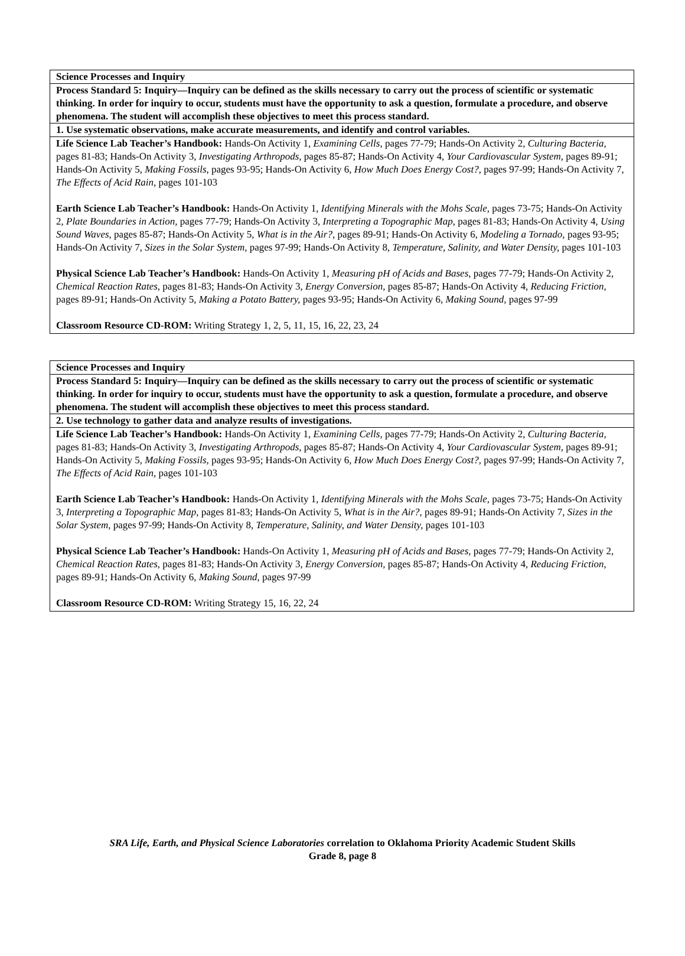| Science Processes and Inquiry |
| Process Standard 5: Inquiry—Inquiry can be defined as the skills necessary to carry out the process of scientific or systematic thinking. In order for inquiry to occur, students must have the opportunity to ask a question, formulate a procedure, and observe phenomena. The student will accomplish these objectives to meet this process standard. |
| 1. Use systematic observations, make accurate measurements, and identify and control variables. |
| Life Science Lab Teacher’s Handbook: Hands-On Activity 1, Examining Cells, pages 77-79; Hands-On Activity 2, Culturing Bacteria, pages 81-83; Hands-On Activity 3, Investigating Arthropods, pages 85-87; Hands-On Activity 4, Your Cardiovascular System, pages 89-91; Hands-On Activity 5, Making Fossils, pages 93-95; Hands-On Activity 6, How Much Does Energy Cost?, pages 97-99; Hands-On Activity 7, The Effects of Acid Rain, pages 101-103 Earth Science Lab Teacher’s Handbook: Hands-On Activity 1, Identifying Minerals with the Mohs Scale, pages 73-75; Hands-On Activity 2, Plate Boundaries in Action, pages 77-79; Hands-On Activity 3, Interpreting a Topographic Map, pages 81-83; Hands-On Activity 4, Using Sound Waves, pages 85-87; Hands-On Activity 5, What is in the Air?, pages 89-91; Hands-On Activity 6, Modeling a Tornado, pages 93-95; Hands-On Activity 7, Sizes in the Solar System, pages 97-99; Hands-On Activity 8, Temperature, Salinity, and Water Density, pages 101-103 Physical Science Lab Teacher’s Handbook: Hands-On Activity 1, Measuring pH of Acids and Bases, pages 77-79; Hands-On Activity 2, Chemical Reaction Rates, pages 81-83; Hands-On Activity 3, Energy Conversion, pages 85-87; Hands-On Activity 4, Reducing Friction, pages 89-91; Hands-On Activity 5, Making a Potato Battery, pages 93-95; Hands-On Activity 6, Making Sound, pages 97-99 Classroom Resource CD-ROM: Writing Strategy 1, 2, 5, 11, 15, 16, 22, 23, 24 |
| Science Processes and Inquiry |
| Process Standard 5: Inquiry—Inquiry can be defined as the skills necessary to carry out the process of scientific or systematic thinking. In order for inquiry to occur, students must have the opportunity to ask a question, formulate a procedure, and observe phenomena. The student will accomplish these objectives to meet this process standard. |
| 2. Use technology to gather data and analyze results of investigations. |
| Life Science Lab Teacher’s Handbook: Hands-On Activity 1, Examining Cells, pages 77-79; Hands-On Activity 2, Culturing Bacteria, pages 81-83; Hands-On Activity 3, Investigating Arthropods, pages 85-87; Hands-On Activity 4, Your Cardiovascular System, pages 89-91; Hands-On Activity 5, Making Fossils, pages 93-95; Hands-On Activity 6, How Much Does Energy Cost?, pages 97-99; Hands-On Activity 7, The Effects of Acid Rain, pages 101-103 Earth Science Lab Teacher’s Handbook: Hands-On Activity 1, Identifying Minerals with the Mohs Scale, pages 73-75; Hands-On Activity 3, Interpreting a Topographic Map, pages 81-83; Hands-On Activity 5, What is in the Air?, pages 89-91; Hands-On Activity 7, Sizes in the Solar System, pages 97-99; Hands-On Activity 8, Temperature, Salinity, and Water Density, pages 101-103 Physical Science Lab Teacher’s Handbook: Hands-On Activity 1, Measuring pH of Acids and Bases, pages 77-79; Hands-On Activity 2, Chemical Reaction Rates, pages 81-83; Hands-On Activity 3, Energy Conversion, pages 85-87; Hands-On Activity 4, Reducing Friction, pages 89-91; Hands-On Activity 6, Making Sound, pages 97-99 Classroom Resource CD-ROM: Writing Strategy 15, 16, 22, 24 |
SRA Life, Earth, and Physical Science Laboratories correlation to Oklahoma Priority Academic Student Skills
Grade 8, page 8